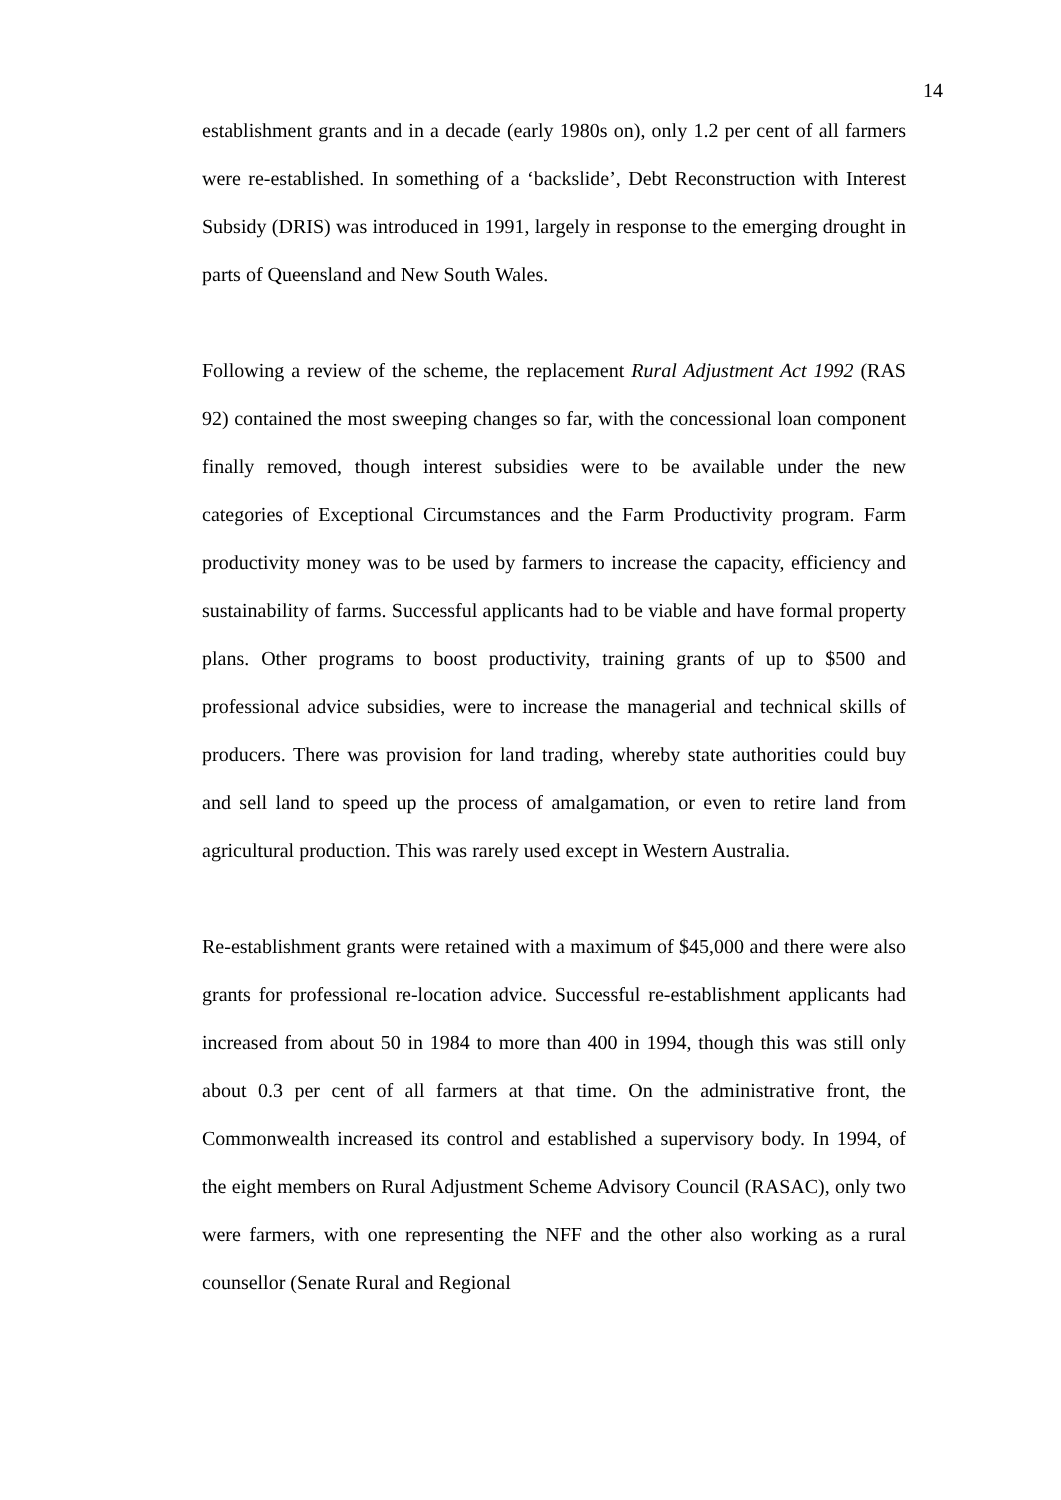14
establishment grants and in a decade (early 1980s on), only 1.2 per cent of all farmers were re-established. In something of a ‘backslide’, Debt Reconstruction with Interest Subsidy (DRIS) was introduced in 1991, largely in response to the emerging drought in parts of Queensland and New South Wales.
Following a review of the scheme, the replacement Rural Adjustment Act 1992 (RAS 92) contained the most sweeping changes so far, with the concessional loan component finally removed, though interest subsidies were to be available under the new categories of Exceptional Circumstances and the Farm Productivity program. Farm productivity money was to be used by farmers to increase the capacity, efficiency and sustainability of farms. Successful applicants had to be viable and have formal property plans. Other programs to boost productivity, training grants of up to $500 and professional advice subsidies, were to increase the managerial and technical skills of producers. There was provision for land trading, whereby state authorities could buy and sell land to speed up the process of amalgamation, or even to retire land from agricultural production. This was rarely used except in Western Australia.
Re-establishment grants were retained with a maximum of $45,000 and there were also grants for professional re-location advice. Successful re-establishment applicants had increased from about 50 in 1984 to more than 400 in 1994, though this was still only about 0.3 per cent of all farmers at that time. On the administrative front, the Commonwealth increased its control and established a supervisory body. In 1994, of the eight members on Rural Adjustment Scheme Advisory Council (RASAC), only two were farmers, with one representing the NFF and the other also working as a rural counsellor (Senate Rural and Regional